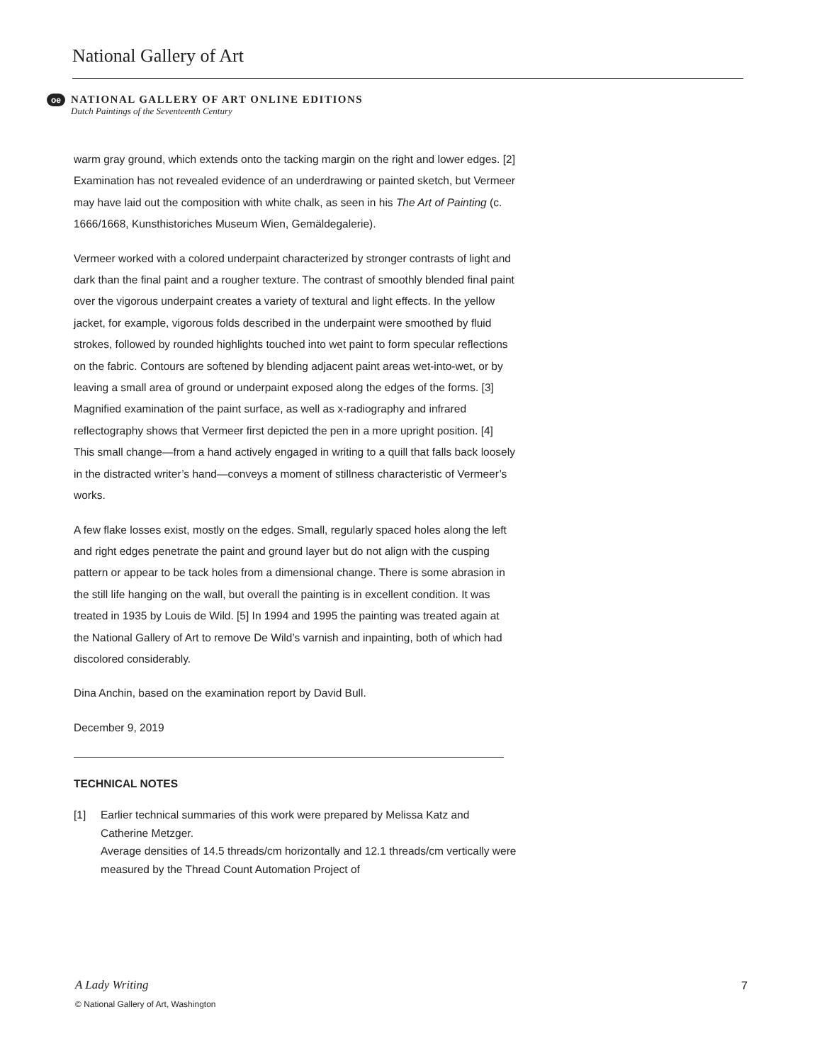National Gallery of Art
oe
NATIONAL GALLERY OF ART ONLINE EDITIONS
Dutch Paintings of the Seventeenth Century
warm gray ground, which extends onto the tacking margin on the right and lower edges. [2] Examination has not revealed evidence of an underdrawing or painted sketch, but Vermeer may have laid out the composition with white chalk, as seen in his The Art of Painting (c. 1666/1668, Kunsthistoriches Museum Wien, Gemäldegalerie).
Vermeer worked with a colored underpaint characterized by stronger contrasts of light and dark than the final paint and a rougher texture. The contrast of smoothly blended final paint over the vigorous underpaint creates a variety of textural and light effects. In the yellow jacket, for example, vigorous folds described in the underpaint were smoothed by fluid strokes, followed by rounded highlights touched into wet paint to form specular reflections on the fabric. Contours are softened by blending adjacent paint areas wet-into-wet, or by leaving a small area of ground or underpaint exposed along the edges of the forms. [3] Magnified examination of the paint surface, as well as x-radiography and infrared reflectography shows that Vermeer first depicted the pen in a more upright position. [4] This small change—from a hand actively engaged in writing to a quill that falls back loosely in the distracted writer’s hand—conveys a moment of stillness characteristic of Vermeer’s works.
A few flake losses exist, mostly on the edges. Small, regularly spaced holes along the left and right edges penetrate the paint and ground layer but do not align with the cusping pattern or appear to be tack holes from a dimensional change. There is some abrasion in the still life hanging on the wall, but overall the painting is in excellent condition. It was treated in 1935 by Louis de Wild. [5] In 1994 and 1995 the painting was treated again at the National Gallery of Art to remove De Wild’s varnish and inpainting, both of which had discolored considerably.
Dina Anchin, based on the examination report by David Bull.
December 9, 2019
TECHNICAL NOTES
[1] Earlier technical summaries of this work were prepared by Melissa Katz and Catherine Metzger.
Average densities of 14.5 threads/cm horizontally and 12.1 threads/cm vertically were measured by the Thread Count Automation Project of
A Lady Writing
© National Gallery of Art, Washington
7